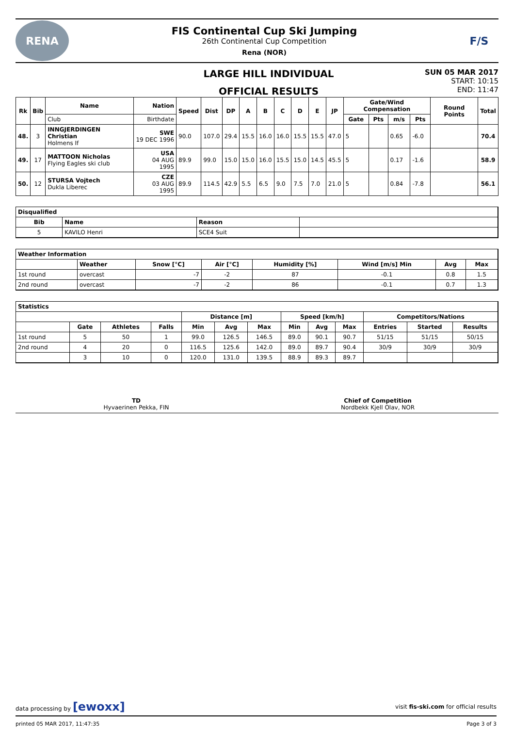RENA
FIS Continental Cup Ski Jumping
26th Continental Cup Competition
Rena (NOR)
F/S
LARGE HILL INDIVIDUAL
OFFICIAL RESULTS
SUN 05 MAR 2017
START: 10:15
END: 11:47
| Rk | Bib | Name | Nation | Speed | Dist | DP | A | B | C | D | E | JP | Gate/Wind Compensation | | | | Round Points | Total |
| --- | --- | --- | --- | --- | --- | --- | --- | --- | --- | --- | --- | --- | --- | --- | --- | --- | --- | --- |
| | | Club | Birthdate | | | | | | | | | | Gate | Pts | m/s | Pts | | |
| 48. | 3 | INNGJERDINGEN Christian Holmens If | SWE 19 DEC 1996 | 90.0 | 107.0 | 29.4 | 15.5 | 16.0 | 16.0 | 15.5 | 15.5 | 47.0 | 5 | | 0.65 | -6.0 | | 70.4 |
| 49. | 17 | MATTOON Nicholas Flying Eagles ski club | USA 04 AUG 1995 | 89.9 | 99.0 | 15.0 | 15.0 | 16.0 | 15.5 | 15.0 | 14.5 | 45.5 | 5 | | 0.17 | -1.6 | | 58.9 |
| 50. | 12 | STURSA Vojtech Dukla Liberec | CZE 03 AUG 1995 | 89.9 | 114.5 | 42.9 | 5.5 | 6.5 | 9.0 | 7.5 | 7.0 | 21.0 | 5 | | 0.84 | -7.8 | | 56.1 |
| Disqualified | | | |
| --- | --- | --- | --- |
| Bib | Name | Reason | |
| 5 | KAVILO Henri | SCE4 Suit | |
| Weather Information | | | | | | | |
| --- | --- | --- | --- | --- | --- | --- | --- |
| | Weather | Snow [°C] | Air [°C] | Humidity [%] | Wind [m/s] Min | Avg | Max |
| 1st round | overcast | -7 | -2 | 87 | -0.1 | 0.8 | 1.5 |
| 2nd round | overcast | -7 | -2 | 86 | -0.1 | 0.7 | 1.3 |
| Statistics | | | | | | | | | | | | |
| --- | --- | --- | --- | --- | --- | --- | --- | --- | --- | --- | --- | --- |
| | | | | Distance [m] | | | Speed [km/h] | | | Competitors/Nations | | |
| | Gate | Athletes | Falls | Min | Avg | Max | Min | Avg | Max | Entries | Started | Results |
| 1st round | 5 | 50 | 1 | 99.0 | 126.5 | 146.5 | 89.0 | 90.1 | 90.7 | 51/15 | 51/15 | 50/15 |
| 2nd round | 4 | 20 | 0 | 116.5 | 125.6 | 142.0 | 89.0 | 89.7 | 90.4 | 30/9 | 30/9 | 30/9 |
| | 3 | 10 | 0 | 120.0 | 131.0 | 139.5 | 88.9 | 89.3 | 89.7 | | | |
TD
Hyvaerinen Pekka, FIN
Chief of Competition
Nordbekk Kjell Olav, NOR
data processing by [ewoxx] visit fis-ski.com for official results
printed 05 MAR 2017, 11:47:35 Page 3 of 3